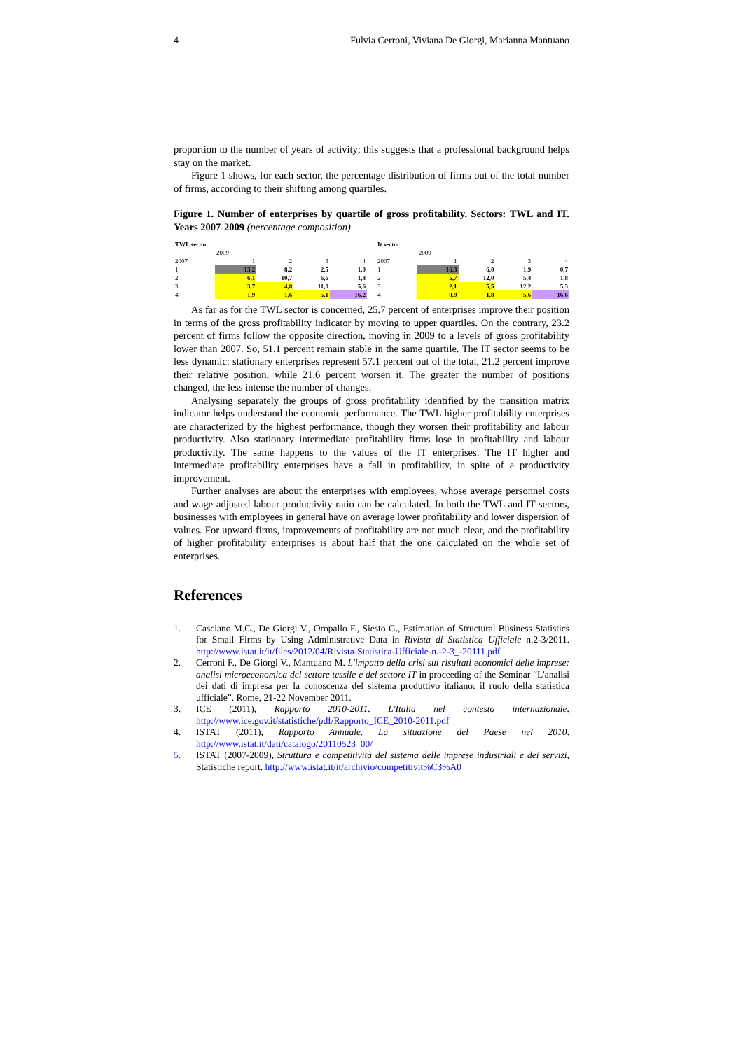4 Fulvia Cerroni, Viviana De Giorgi, Marianna Mantuano
proportion to the number of years of activity; this suggests that a professional background helps stay on the market.
Figure 1 shows, for each sector, the percentage distribution of firms out of the total number of firms, according to their shifting among quartiles.
Figure 1. Number of enterprises by quartile of gross profitability. Sectors: TWL and IT. Years 2007-2009 (percentage composition)
| TWL sector | | | | |
| | 2009 | | | |
| 2007 | 1 | 2 | 3 | 4 |
| 1 | 13,2 | 8,2 | 2,5 | 1,0 |
| 2 | 6,1 | 10,7 | 6,6 | 1,8 |
| 3 | 3,7 | 4,8 | 11,0 | 5,6 |
| 4 | 1,9 | 1,6 | 5,1 | 16,2 |
| It sector | | | | |
| | 2009 | | | |
| 2007 | 1 | 2 | 3 | 4 |
| 1 | 16,3 | 6,0 | 1,9 | 0,7 |
| 2 | 5,7 | 12,0 | 5,4 | 1,8 |
| 3 | 2,1 | 5,5 | 12,2 | 5,3 |
| 4 | 0,9 | 1,8 | 5,6 | 16,6 |
As far as for the TWL sector is concerned, 25.7 percent of enterprises improve their position in terms of the gross profitability indicator by moving to upper quartiles. On the contrary, 23.2 percent of firms follow the opposite direction, moving in 2009 to a levels of gross profitability lower than 2007. So, 51.1 percent remain stable in the same quartile. The IT sector seems to be less dynamic: stationary enterprises represent 57.1 percent out of the total, 21.2 percent improve their relative position, while 21.6 percent worsen it. The greater the number of positions changed, the less intense the number of changes.
Analysing separately the groups of gross profitability identified by the transition matrix indicator helps understand the economic performance. The TWL higher profitability enterprises are characterized by the highest performance, though they worsen their profitability and labour productivity. Also stationary intermediate profitability firms lose in profitability and labour productivity. The same happens to the values of the IT enterprises. The IT higher and intermediate profitability enterprises have a fall in profitability, in spite of a productivity improvement.
Further analyses are about the enterprises with employees, whose average personnel costs and wage-adjusted labour productivity ratio can be calculated. In both the TWL and IT sectors, businesses with employees in general have on average lower profitability and lower dispersion of values. For upward firms, improvements of profitability are not much clear, and the profitability of higher profitability enterprises is about half that the one calculated on the whole set of enterprises.
References
1. Casciano M.C., De Giorgi V., Oropallo F., Siesto G., Estimation of Structural Business Statistics for Small Firms by Using Administrative Data in Rivista di Statistica Ufficiale n.2-3/2011. http://www.istat.it/it/files/2012/04/Rivista-Statistica-Ufficiale-n.-2-3_-20111.pdf
2. Cerroni F., De Giorgi V., Mantuano M. L'impatto della crisi sui risultati economici delle imprese: analisi microeconomica del settore tessile e del settore IT in proceeding of the Seminar “L'analisi dei dati di impresa per la conoscenza del sistema produttivo italiano: il ruolo della statistica ufficiale”. Rome, 21-22 November 2011.
3. ICE (2011), Rapporto 2010-2011. L'Italia nel contesto internazionale. http://www.ice.gov.it/statistiche/pdf/Rapporto_ICE_2010-2011.pdf
4. ISTAT (2011), Rapporto Annuale. La situazione del Paese nel 2010. http://www.istat.it/dati/catalogo/20110523_00/
5. ISTAT (2007-2009), Struttura e competitività del sistema delle imprese industriali e dei servizi, Statistiche report. http://www.istat.it/it/archivio/competitivit%C3%A0